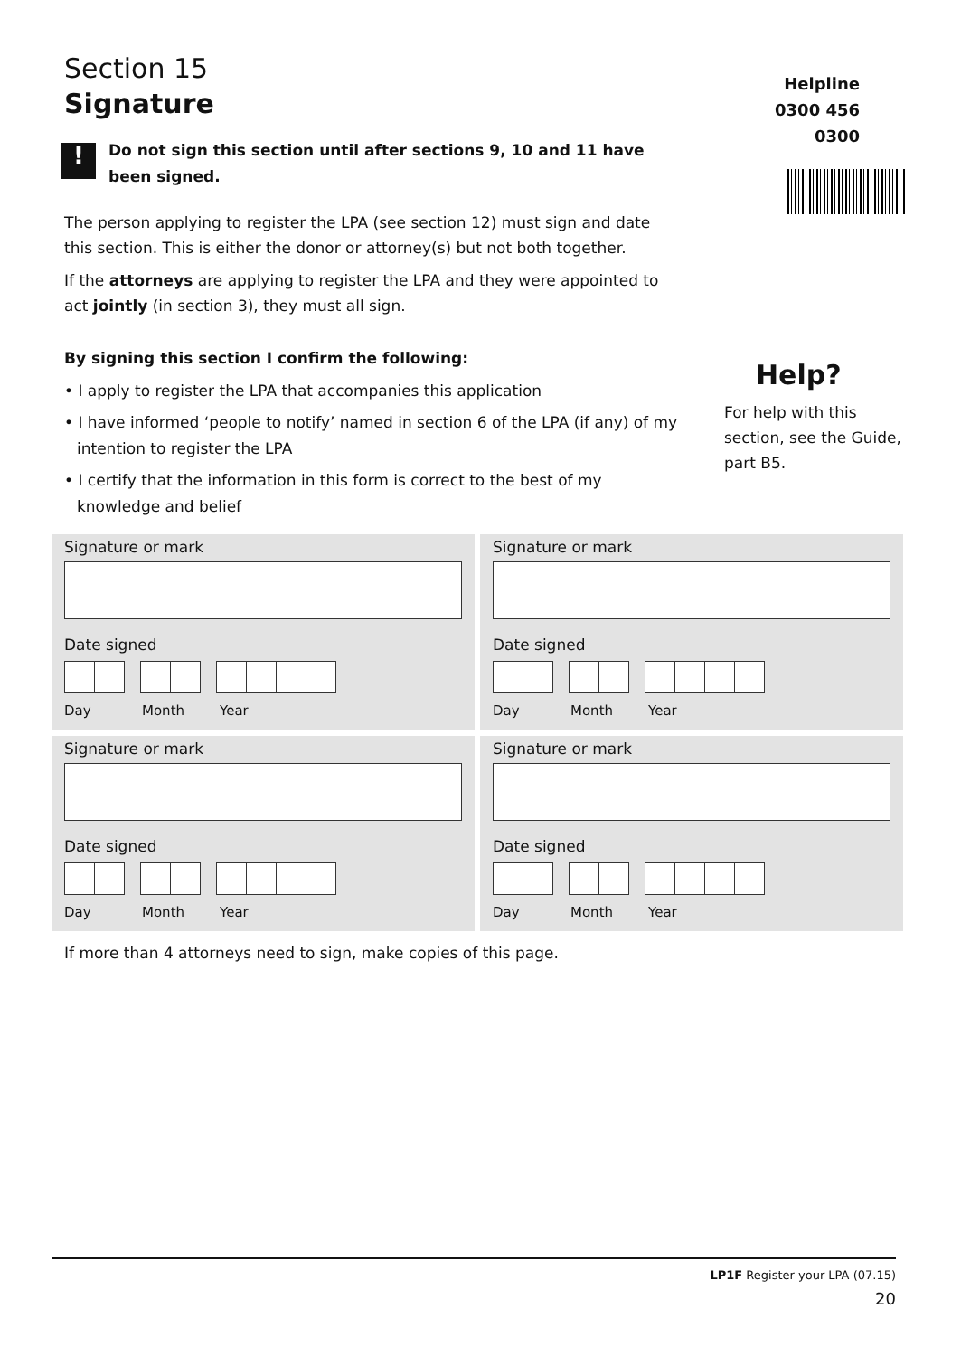Section 15
Signature
!
Do not sign this section until after sections 9, 10 and 11 have been signed.
The person applying to register the LPA (see section 12) must sign and date this section. This is either the donor or attorney(s) but not both together.
If the attorneys are applying to register the LPA and they were appointed to act jointly (in section 3), they must all sign.
By signing this section I confirm the following:
• I apply to register the LPA that accompanies this application
• I have informed ‘people to notify’ named in section 6 of the LPA (if any) of my intention to register the LPA
• I certify that the information in this form is correct to the best of my knowledge and belief
Helpline
0300 456 0300
Help?
For help with this section, see the Guide, part B5.
Signature or mark
Date signed
Day Month Year
Signature or mark
Date signed
Day Month Year
Signature or mark
Date signed
Day Month Year
Signature or mark
Date signed
Day Month Year
If more than 4 attorneys need to sign, make copies of this page.
LP1F Register your LPA (07.15)
20